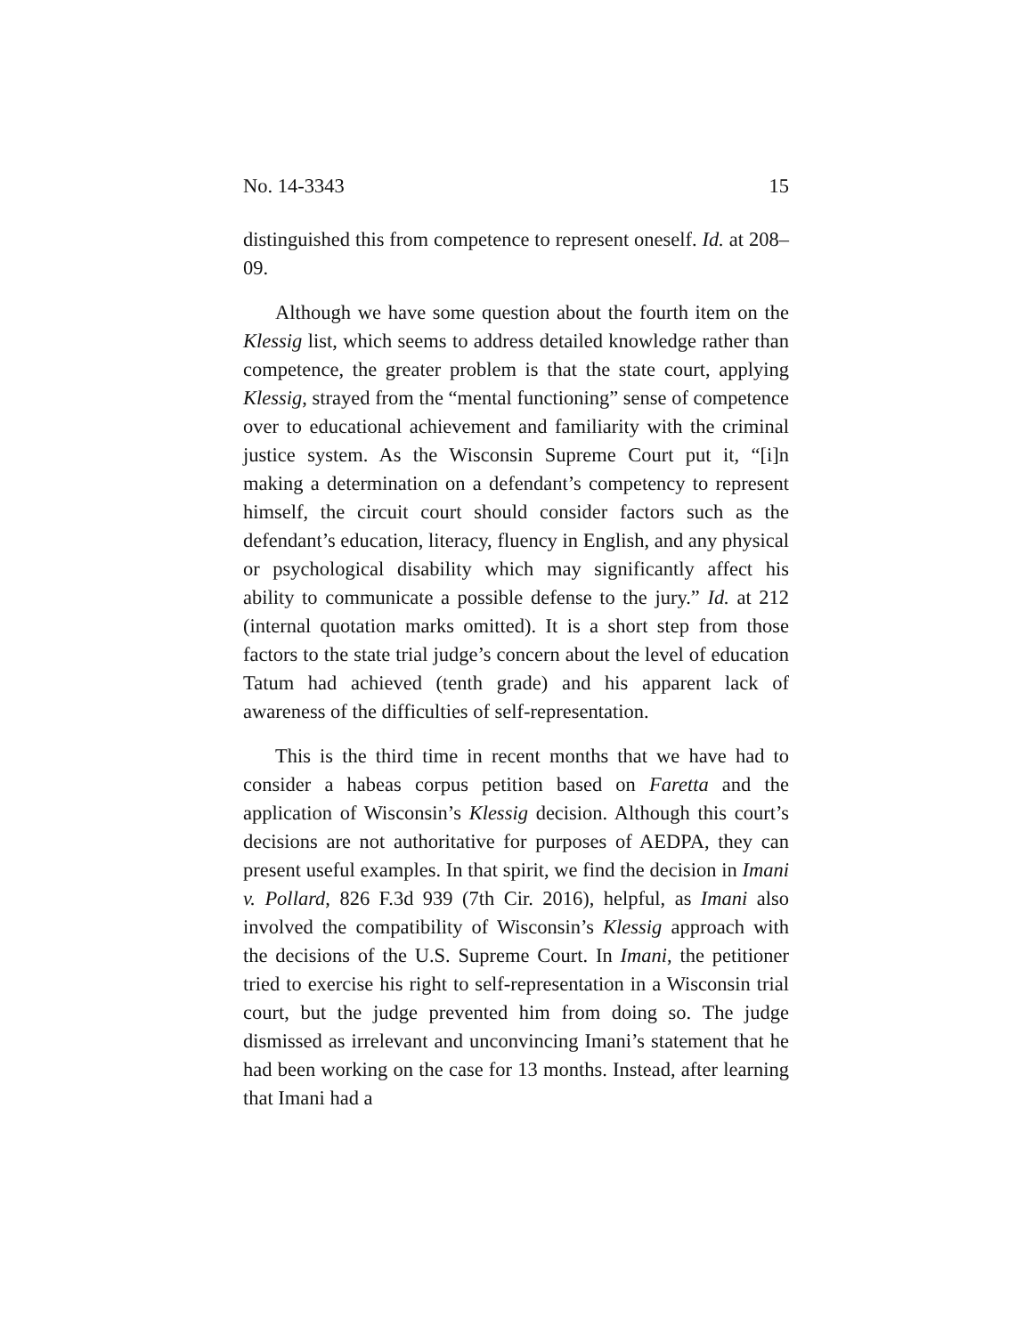No. 14-3343 15
distinguished this from competence to represent oneself. Id. at 208–09.
Although we have some question about the fourth item on the Klessig list, which seems to address detailed knowledge rather than competence, the greater problem is that the state court, applying Klessig, strayed from the “mental functioning” sense of competence over to educational achievement and familiarity with the criminal justice system. As the Wisconsin Supreme Court put it, “[i]n making a determination on a defendant’s competency to represent himself, the circuit court should consider factors such as the defendant’s education, literacy, fluency in English, and any physical or psychological disability which may significantly affect his ability to communicate a possible defense to the jury.” Id. at 212 (internal quotation marks omitted). It is a short step from those factors to the state trial judge’s concern about the level of education Tatum had achieved (tenth grade) and his apparent lack of awareness of the difficulties of self-representation.
This is the third time in recent months that we have had to consider a habeas corpus petition based on Faretta and the application of Wisconsin’s Klessig decision. Although this court’s decisions are not authoritative for purposes of AEDPA, they can present useful examples. In that spirit, we find the decision in Imani v. Pollard, 826 F.3d 939 (7th Cir. 2016), helpful, as Imani also involved the compatibility of Wisconsin’s Klessig approach with the decisions of the U.S. Supreme Court. In Imani, the petitioner tried to exercise his right to self-representation in a Wisconsin trial court, but the judge prevented him from doing so. The judge dismissed as irrelevant and unconvincing Imani’s statement that he had been working on the case for 13 months. Instead, after learning that Imani had a